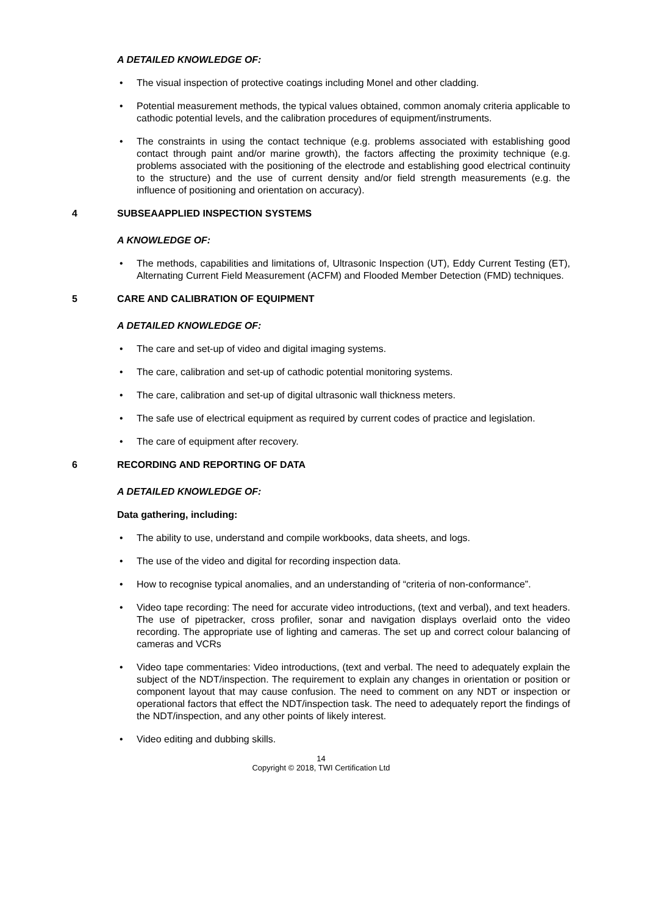A DETAILED KNOWLEDGE OF:
• The visual inspection of protective coatings including Monel and other cladding.
• Potential measurement methods, the typical values obtained, common anomaly criteria applicable to cathodic potential levels, and the calibration procedures of equipment/instruments.
• The constraints in using the contact technique (e.g. problems associated with establishing good contact through paint and/or marine growth), the factors affecting the proximity technique (e.g. problems associated with the positioning of the electrode and establishing good electrical continuity to the structure) and the use of current density and/or field strength measurements (e.g. the influence of positioning and orientation on accuracy).
4 SUBSEAAPPLIED INSPECTION SYSTEMS
A KNOWLEDGE OF:
• The methods, capabilities and limitations of, Ultrasonic Inspection (UT), Eddy Current Testing (ET), Alternating Current Field Measurement (ACFM) and Flooded Member Detection (FMD) techniques.
5 CARE AND CALIBRATION OF EQUIPMENT
A DETAILED KNOWLEDGE OF:
• The care and set-up of video and digital imaging systems.
• The care, calibration and set-up of cathodic potential monitoring systems.
• The care, calibration and set-up of digital ultrasonic wall thickness meters.
• The safe use of electrical equipment as required by current codes of practice and legislation.
• The care of equipment after recovery.
6 RECORDING AND REPORTING OF DATA
A DETAILED KNOWLEDGE OF:
Data gathering, including:
• The ability to use, understand and compile workbooks, data sheets, and logs.
• The use of the video and digital for recording inspection data.
• How to recognise typical anomalies, and an understanding of “criteria of non-conformance”.
• Video tape recording: The need for accurate video introductions, (text and verbal), and text headers. The use of pipetracker, cross profiler, sonar and navigation displays overlaid onto the video recording. The appropriate use of lighting and cameras. The set up and correct colour balancing of cameras and VCRs
• Video tape commentaries: Video introductions, (text and verbal. The need to adequately explain the subject of the NDT/inspection. The requirement to explain any changes in orientation or position or component layout that may cause confusion. The need to comment on any NDT or inspection or operational factors that effect the NDT/inspection task. The need to adequately report the findings of the NDT/inspection, and any other points of likely interest.
• Video editing and dubbing skills.
14
Copyright © 2018, TWI Certification Ltd